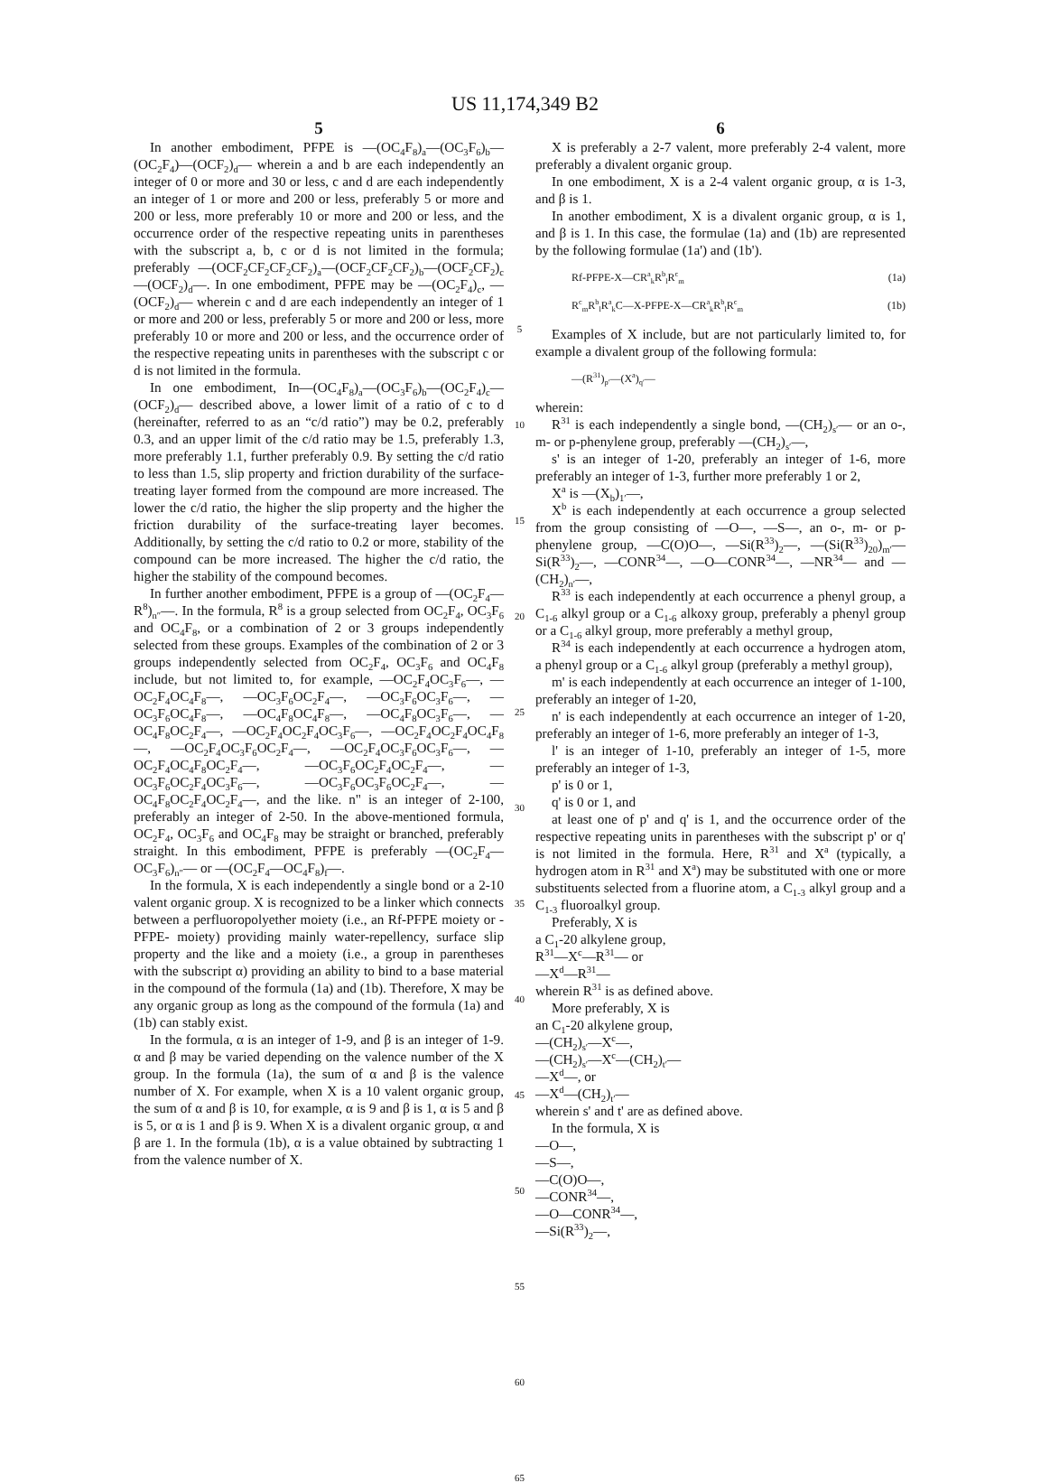US 11,174,349 B2
5
In another embodiment, PFPE is —(OC<sub>4</sub>F<sub>8</sub>)<sub>a</sub>—(OC<sub>3</sub>F<sub>6</sub>)<sub>b</sub>—(OC<sub>2</sub>F<sub>4</sub>)—(OCF<sub>2</sub>)<sub>d</sub>— wherein a and b are each independently an integer of 0 or more and 30 or less, c and d are each independently an integer of 1 or more and 200 or less, preferably 5 or more and 200 or less, more preferably 10 or more and 200 or less, and the occurrence order of the respective repeating units in parentheses with the subscript a, b, c or d is not limited in the formula; preferably —(OCF<sub>2</sub>CF<sub>2</sub>CF<sub>2</sub>CF<sub>2</sub>)<sub>a</sub>—(OCF<sub>2</sub>CF<sub>2</sub>CF<sub>2</sub>)<sub>b</sub>—(OCF<sub>2</sub>CF<sub>2</sub>)<sub>c</sub>—(OCF<sub>2</sub>)<sub>d</sub>—. In one embodiment, PFPE may be —(OC<sub>2</sub>F<sub>4</sub>)<sub>c</sub>, —(OCF<sub>2</sub>)<sub>d</sub>— wherein c and d are each independently an integer of 1 or more and 200 or less, preferably 5 or more and 200 or less, more preferably 10 or more and 200 or less, and the occurrence order of the respective repeating units in parentheses with the subscript c or d is not limited in the formula.
In one embodiment, In—(OC<sub>4</sub>F<sub>8</sub>)<sub>a</sub>—(OC<sub>3</sub>F<sub>6</sub>)<sub>b</sub>—(OC<sub>2</sub>F<sub>4</sub>)<sub>c</sub>—(OCF<sub>2</sub>)<sub>d</sub>— described above, a lower limit of a ratio of c to d (hereinafter, referred to as an “c/d ratio”) may be 0.2, preferably 0.3, and an upper limit of the c/d ratio may be 1.5, preferably 1.3, more preferably 1.1, further preferably 0.9. By setting the c/d ratio to less than 1.5, slip property and friction durability of the surface-treating layer formed from the compound are more increased. The lower the c/d ratio, the higher the slip property and the higher the friction durability of the surface-treating layer becomes. Additionally, by setting the c/d ratio to 0.2 or more, stability of the compound can be more increased. The higher the c/d ratio, the higher the stability of the compound becomes.
In further another embodiment, PFPE is a group of —(OC<sub>2</sub>F<sub>4</sub>—R<sup>8</sup>)<sub>n″</sub>—. In the formula, R<sup>8</sup> is a group selected from OC<sub>2</sub>F<sub>4</sub>, OC<sub>3</sub>F<sub>6</sub> and OC<sub>4</sub>F<sub>8</sub>, or a combination of 2 or 3 groups independently selected from these groups. Examples of the combination of 2 or 3 groups independently selected from OC<sub>2</sub>F<sub>4</sub>, OC<sub>3</sub>F<sub>6</sub> and OC<sub>4</sub>F<sub>8</sub> include, but not limited to, for example, —OC<sub>2</sub>F<sub>4</sub>OC<sub>3</sub>F<sub>6</sub>—, —OC<sub>2</sub>F<sub>4</sub>OC<sub>4</sub>F<sub>8</sub>—, —OC<sub>3</sub>F<sub>6</sub>OC<sub>2</sub>F<sub>4</sub>—, —OC<sub>3</sub>F<sub>6</sub>OC<sub>3</sub>F<sub>6</sub>—, —OC<sub>3</sub>F<sub>6</sub>OC<sub>4</sub>F<sub>8</sub>—, —OC<sub>4</sub>F<sub>8</sub>OC<sub>4</sub>F<sub>8</sub>—, —OC<sub>4</sub>F<sub>8</sub>OC<sub>3</sub>F<sub>6</sub>—, —OC<sub>4</sub>F<sub>8</sub>OC<sub>2</sub>F<sub>4</sub>—, —OC<sub>2</sub>F<sub>4</sub>OC<sub>2</sub>F<sub>4</sub>OC<sub>3</sub>F<sub>6</sub>—, —OC<sub>2</sub>F<sub>4</sub>OC<sub>2</sub>F<sub>4</sub>OC<sub>4</sub>F<sub>8</sub>—, —OC<sub>2</sub>F<sub>4</sub>OC<sub>3</sub>F<sub>6</sub>OC<sub>2</sub>F<sub>4</sub>—, —OC<sub>2</sub>F<sub>4</sub>OC<sub>3</sub>F<sub>6</sub>OC<sub>3</sub>F<sub>6</sub>—, —OC<sub>2</sub>F<sub>4</sub>OC<sub>4</sub>F<sub>8</sub>OC<sub>2</sub>F<sub>4</sub>—, —OC<sub>3</sub>F<sub>6</sub>OC<sub>2</sub>F<sub>4</sub>OC<sub>2</sub>F<sub>4</sub>—, —OC<sub>3</sub>F<sub>6</sub>OC<sub>2</sub>F<sub>4</sub>OC<sub>3</sub>F<sub>6</sub>—, —OC<sub>3</sub>F<sub>6</sub>OC<sub>3</sub>F<sub>6</sub>OC<sub>2</sub>F<sub>4</sub>—, —OC<sub>4</sub>F<sub>8</sub>OC<sub>2</sub>F<sub>4</sub>OC<sub>2</sub>F<sub>4</sub>—, and the like. n" is an integer of 2-100, preferably an integer of 2-50. In the above-mentioned formula, OC<sub>2</sub>F<sub>4</sub>, OC<sub>3</sub>F<sub>6</sub> and OC<sub>4</sub>F<sub>8</sub> may be straight or branched, preferably straight. In this embodiment, PFPE is preferably —(OC<sub>2</sub>F<sub>4</sub>—OC<sub>3</sub>F<sub>6</sub>)<sub>n″</sub>— or —(OC<sub>2</sub>F<sub>4</sub>—OC<sub>4</sub>F<sub>8</sub>)<sub>f</sub>—.
In the formula, X is each independently a single bond or a 2-10 valent organic group. X is recognized to be a linker which connects between a perfluoropolyether moiety (i.e., an Rf-PFPE moiety or -PFPE- moiety) providing mainly water-repellency, surface slip property and the like and a moiety (i.e., a group in parentheses with the subscript α) providing an ability to bind to a base material in the compound of the formula (1a) and (1b). Therefore, X may be any organic group as long as the compound of the formula (1a) and (1b) can stably exist.
In the formula, α is an integer of 1-9, and β is an integer of 1-9. α and β may be varied depending on the valence number of the X group. In the formula (1a), the sum of α and β is the valence number of X. For example, when X is a 10 valent organic group, the sum of α and β is 10, for example, α is 9 and β is 1, α is 5 and β is 5, or α is 1 and β is 9. When X is a divalent organic group, α and β are 1. In the formula (1b), α is a value obtained by subtracting 1 from the valence number of X.
5
10
15
20
25
30
35
40
45
50
55
60
65
6
X is preferably a 2-7 valent, more preferably 2-4 valent, more preferably a divalent organic group.
In one embodiment, X is a 2-4 valent organic group, α is 1-3, and β is 1.
In another embodiment, X is a divalent organic group, α is 1, and β is 1. In this case, the formulae (1a) and (1b) are represented by the following formulae (1a') and (1b').
Rf-PFPE-X—CR<sup>a</sup><sub>k</sub>R<sup>b</sup><sub>l</sub>R<sup>c</sup><sub>m</sub> (1a)
R<sup>c</sup><sub>m</sub>R<sup>b</sup><sub>l</sub>R<sup>a</sup><sub>k</sub>C—X-PFPE-X—CR<sup>a</sup><sub>k</sub>R<sup>b</sup><sub>l</sub>R<sup>c</sup><sub>m</sub> (1b)
Examples of X include, but are not particularly limited to, for example a divalent group of the following formula:
—(R<sup>31</sup>)<sub>p′</sub>—(X<sup>a</sup>)<sub>q′</sub>—
wherein:
R<sup>31</sup> is each independently a single bond, —(CH<sub>2</sub>)<sub>s′</sub>— or an o-, m- or p-phenylene group, preferably —(CH<sub>2</sub>)<sub>s′</sub>—,
s' is an integer of 1-20, preferably an integer of 1-6, more preferably an integer of 1-3, further more preferably 1 or 2,
X<sup>a</sup> is —(X<sub>b</sub>)<sub>1′</sub>—,
X<sup>b</sup> is each independently at each occurrence a group selected from the group consisting of —O—, —S—, an o-, m- or p-phenylene group, —C(O)O—, —Si(R<sup>33</sup>)<sub>2</sub>—, —(Si(R<sup>33</sup>)<sub>20</sub>)<sub>m′</sub>—Si(R<sup>33</sup>)<sub>2</sub>—, —CONR<sup>34</sup>—, —O—CONR<sup>34</sup>—, —NR<sup>34</sup>— and —(CH<sub>2</sub>)<sub>n′</sub>—,
R<sup>33</sup> is each independently at each occurrence a phenyl group, a C<sub>1-6</sub> alkyl group or a C<sub>1-6</sub> alkoxy group, preferably a phenyl group or a C<sub>1-6</sub> alkyl group, more preferably a methyl group,
R<sup>34</sup> is each independently at each occurrence a hydrogen atom, a phenyl group or a C<sub>1-6</sub> alkyl group (preferably a methyl group),
m' is each independently at each occurrence an integer of 1-100, preferably an integer of 1-20,
n' is each independently at each occurrence an integer of 1-20, preferably an integer of 1-6, more preferably an integer of 1-3,
l' is an integer of 1-10, preferably an integer of 1-5, more preferably an integer of 1-3,
p' is 0 or 1,
q' is 0 or 1, and
at least one of p' and q' is 1, and the occurrence order of the respective repeating units in parentheses with the subscript p' or q' is not limited in the formula. Here, R<sup>31</sup> and X<sup>a</sup> (typically, a hydrogen atom in R<sup>31</sup> and X<sup>a</sup>) may be substituted with one or more substituents selected from a fluorine atom, a C<sub>1-3</sub> alkyl group and a C<sub>1-3</sub> fluoroalkyl group.
Preferably, X is
a C<sub>1</sub>-20 alkylene group,
R<sup>31</sup>—X<sup>c</sup>—R<sup>31</sup>— or
—X<sup>d</sup>—R<sup>31</sup>—
wherein R<sup>31</sup> is as defined above.
More preferably, X is
an C<sub>1</sub>-20 alkylene group,
—(CH<sub>2</sub>)<sub>s′</sub>—X<sup>c</sup>—,
—(CH<sub>2</sub>)<sub>s′</sub>—X<sup>c</sup>—(CH<sub>2</sub>)<sub>t′</sub>—
—X<sup>d</sup>—, or
—X<sup>d</sup>—(CH<sub>2</sub>)<sub>t′</sub>—
wherein s' and t' are as defined above.
In the formula, X is
—O—,
—S—,
—C(O)O—,
—CONR<sup>34</sup>—,
—O—CONR<sup>34</sup>—,
—Si(R<sup>33</sup>)<sub>2</sub>—,